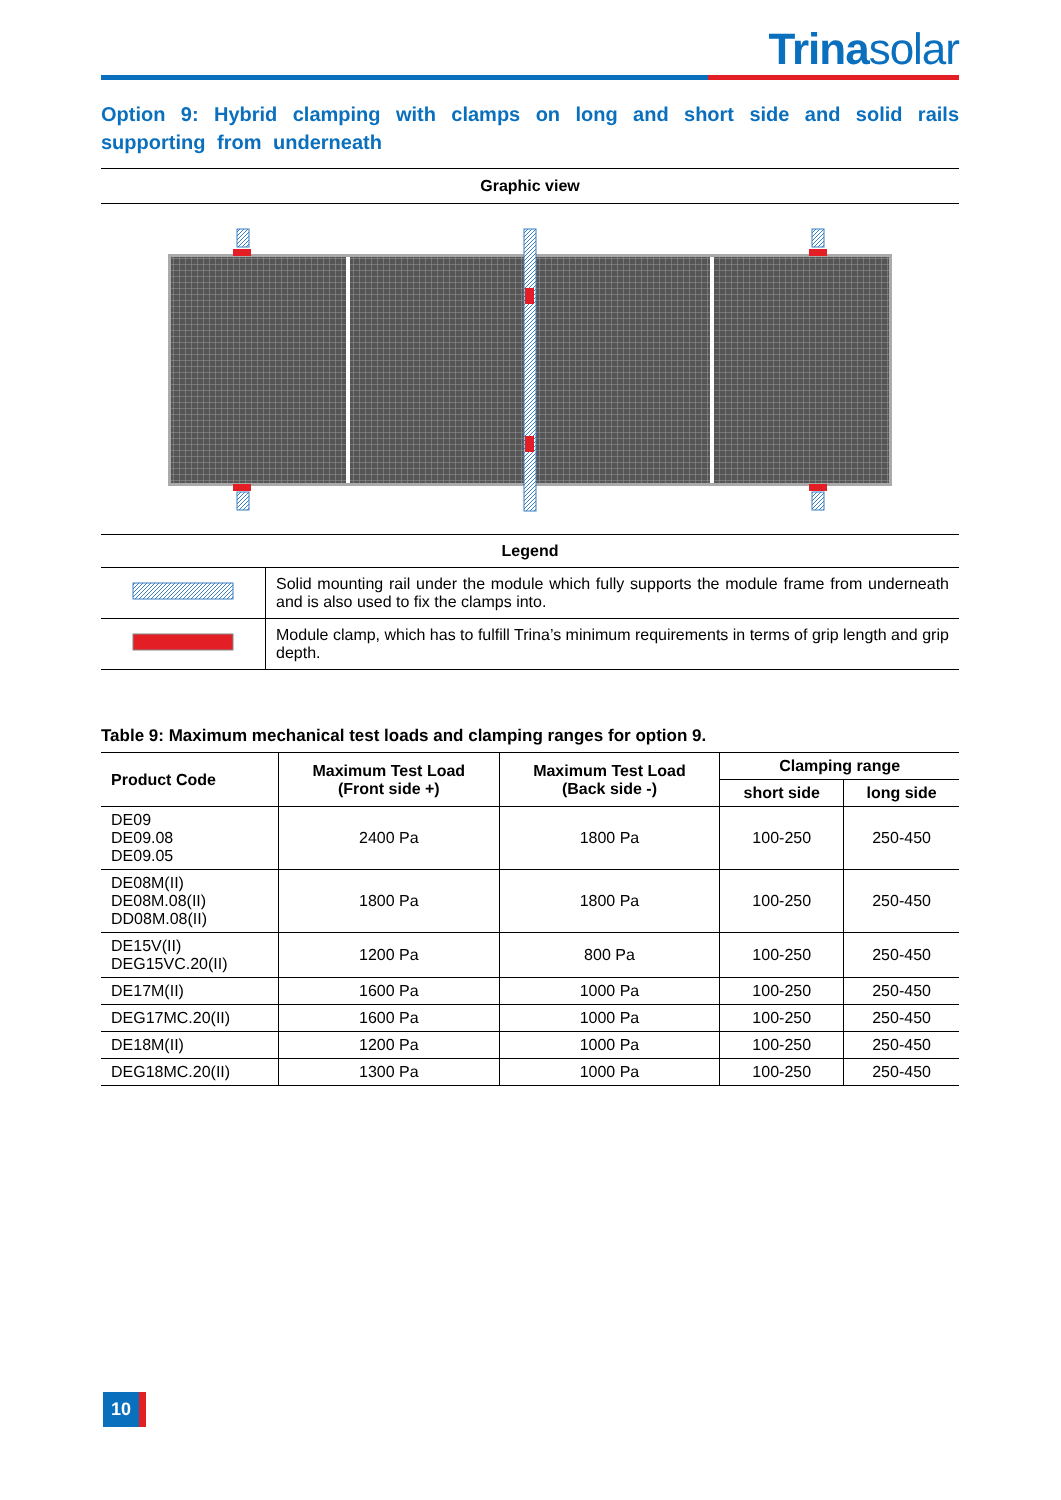Trinasolar
Option 9: Hybrid clamping with clamps on long and short side and solid rails supporting from underneath
Graphic view
| Legend | |
| | Solid mounting rail under the module which fully supports the module frame from underneath and is also used to fix the clamps into. |
| | Module clamp, which has to fulfill Trina’s minimum requirements in terms of grip length and grip depth. |
Table 9: Maximum mechanical test loads and clamping ranges for option 9.
| Product Code | Maximum Test Load (Front side +) | Maximum Test Load (Back side -) | Clamping range | |
| --- | --- | --- | --- | --- |
| | | | short side | long side |
| DE09 DE09.08 DE09.05 | 2400 Pa | 1800 Pa | 100-250 | 250-450 |
| DE08M(II) DE08M.08(II) DD08M.08(II) | 1800 Pa | 1800 Pa | 100-250 | 250-450 |
| DE15V(II) DEG15VC.20(II) | 1200 Pa | 800 Pa | 100-250 | 250-450 |
| DE17M(II) | 1600 Pa | 1000 Pa | 100-250 | 250-450 |
| DEG17MC.20(II) | 1600 Pa | 1000 Pa | 100-250 | 250-450 |
| DE18M(II) | 1200 Pa | 1000 Pa | 100-250 | 250-450 |
| DEG18MC.20(II) | 1300 Pa | 1000 Pa | 100-250 | 250-450 |
10